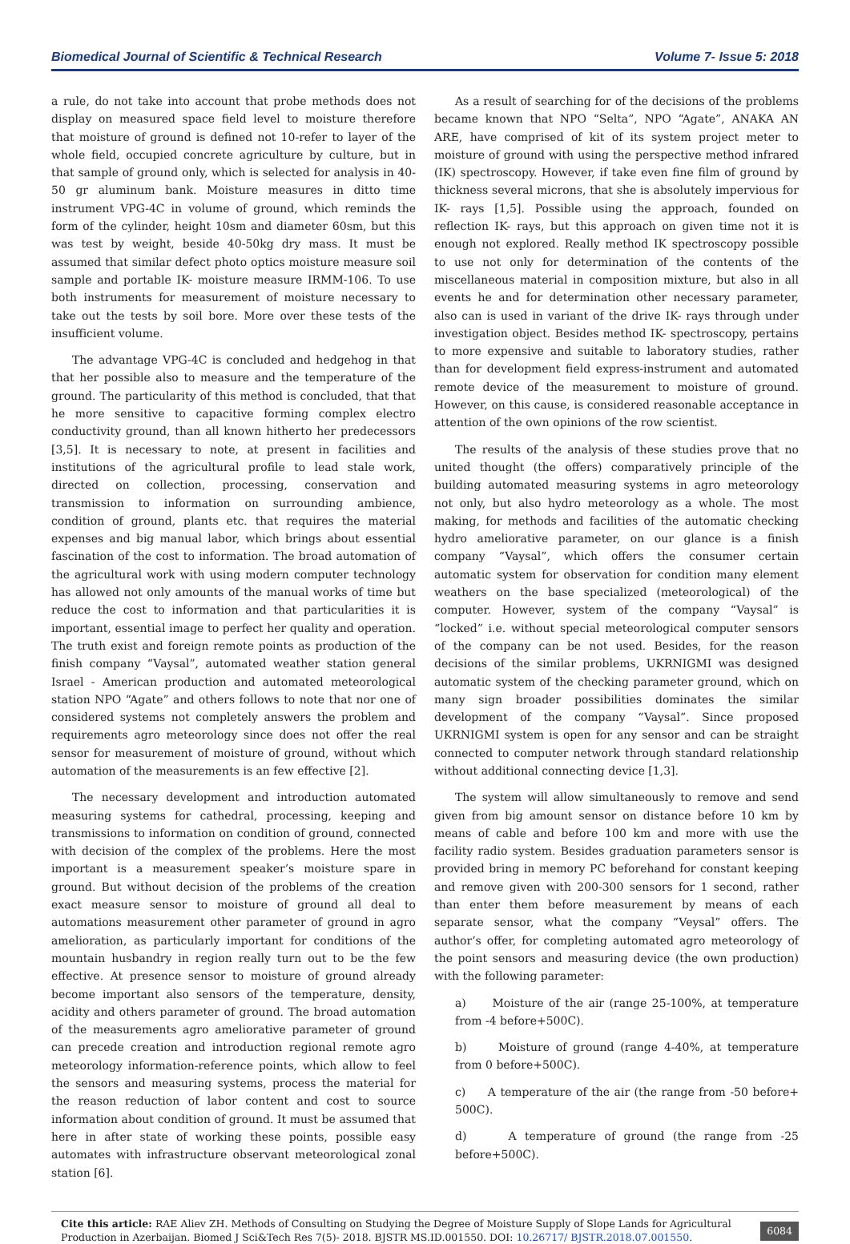Biomedical Journal of Scientific & Technical Research Volume 7- Issue 5: 2018
a rule, do not take into account that probe methods does not display on measured space field level to moisture therefore that moisture of ground is defined not 10-refer to layer of the whole field, occupied concrete agriculture by culture, but in that sample of ground only, which is selected for analysis in 40-50 gr aluminum bank. Moisture measures in ditto time instrument VPG-4C in volume of ground, which reminds the form of the cylinder, height 10sm and diameter 60sm, but this was test by weight, beside 40-50kg dry mass. It must be assumed that similar defect photo optics moisture measure soil sample and portable IK- moisture measure IRMM-106. To use both instruments for measurement of moisture necessary to take out the tests by soil bore. More over these tests of the insufficient volume.
The advantage VPG-4C is concluded and hedgehog in that that her possible also to measure and the temperature of the ground. The particularity of this method is concluded, that that he more sensitive to capacitive forming complex electro conductivity ground, than all known hitherto her predecessors [3,5]. It is necessary to note, at present in facilities and institutions of the agricultural profile to lead stale work, directed on collection, processing, conservation and transmission to information on surrounding ambience, condition of ground, plants etc. that requires the material expenses and big manual labor, which brings about essential fascination of the cost to information. The broad automation of the agricultural work with using modern computer technology has allowed not only amounts of the manual works of time but reduce the cost to information and that particularities it is important, essential image to perfect her quality and operation. The truth exist and foreign remote points as production of the finish company “Vaysal”, automated weather station general Israel - American production and automated meteorological station NPO “Agate” and others follows to note that nor one of considered systems not completely answers the problem and requirements agro meteorology since does not offer the real sensor for measurement of moisture of ground, without which automation of the measurements is an few effective [2].
The necessary development and introduction automated measuring systems for cathedral, processing, keeping and transmissions to information on condition of ground, connected with decision of the complex of the problems. Here the most important is a measurement speaker’s moisture spare in ground. But without decision of the problems of the creation exact measure sensor to moisture of ground all deal to automations measurement other parameter of ground in agro amelioration, as particularly important for conditions of the mountain husbandry in region really turn out to be the few effective. At presence sensor to moisture of ground already become important also sensors of the temperature, density, acidity and others parameter of ground. The broad automation of the measurements agro ameliorative parameter of ground can precede creation and introduction regional remote agro meteorology information-reference points, which allow to feel the sensors and measuring systems, process the material for the reason reduction of labor content and cost to source information about condition of ground. It must be assumed that here in after state of working these points, possible easy automates with infrastructure observant meteorological zonal station [6].
As a result of searching for of the decisions of the problems became known that NPO “Selta”, NPO “Agate”, ANAKA AN ARE, have comprised of kit of its system project meter to moisture of ground with using the perspective method infrared (IK) spectroscopy. However, if take even fine film of ground by thickness several microns, that she is absolutely impervious for IK- rays [1,5]. Possible using the approach, founded on reflection IK- rays, but this approach on given time not it is enough not explored. Really method IK spectroscopy possible to use not only for determination of the contents of the miscellaneous material in composition mixture, but also in all events he and for determination other necessary parameter, also can is used in variant of the drive IK- rays through under investigation object. Besides method IK- spectroscopy, pertains to more expensive and suitable to laboratory studies, rather than for development field express-instrument and automated remote device of the measurement to moisture of ground. However, on this cause, is considered reasonable acceptance in attention of the own opinions of the row scientist.
The results of the analysis of these studies prove that no united thought (the offers) comparatively principle of the building automated measuring systems in agro meteorology not only, but also hydro meteorology as a whole. The most making, for methods and facilities of the automatic checking hydro ameliorative parameter, on our glance is a finish company “Vaysal”, which offers the consumer certain automatic system for observation for condition many element weathers on the base specialized (meteorological) of the computer. However, system of the company “Vaysal” is “locked” i.e. without special meteorological computer sensors of the company can be not used. Besides, for the reason decisions of the similar problems, UKRNIGMI was designed automatic system of the checking parameter ground, which on many sign broader possibilities dominates the similar development of the company “Vaysal”. Since proposed UKRNIGMI system is open for any sensor and can be straight connected to computer network through standard relationship without additional connecting device [1,3].
The system will allow simultaneously to remove and send given from big amount sensor on distance before 10 km by means of cable and before 100 km and more with use the facility radio system. Besides graduation parameters sensor is provided bring in memory PC beforehand for constant keeping and remove given with 200-300 sensors for 1 second, rather than enter them before measurement by means of each separate sensor, what the company “Veysal” offers. The author’s offer, for completing automated agro meteorology of the point sensors and measuring device (the own production) with the following parameter:
a) Moisture of the air (range 25-100%, at temperature from -4 before+500C).
b) Moisture of ground (range 4-40%, at temperature from 0 before+500C).
c) A temperature of the air (the range from -50 before+ 500C).
d) A temperature of ground (the range from -25 before+500C).
Cite this article: RAE Aliev ZH. Methods of Consulting on Studying the Degree of Moisture Supply of Slope Lands for Agricultural Production in Azerbaijan. Biomed J Sci&Tech Res 7(5)- 2018. BJSTR MS.ID.001550. DOI: 10.26717/ BJSTR.2018.07.001550.
6084